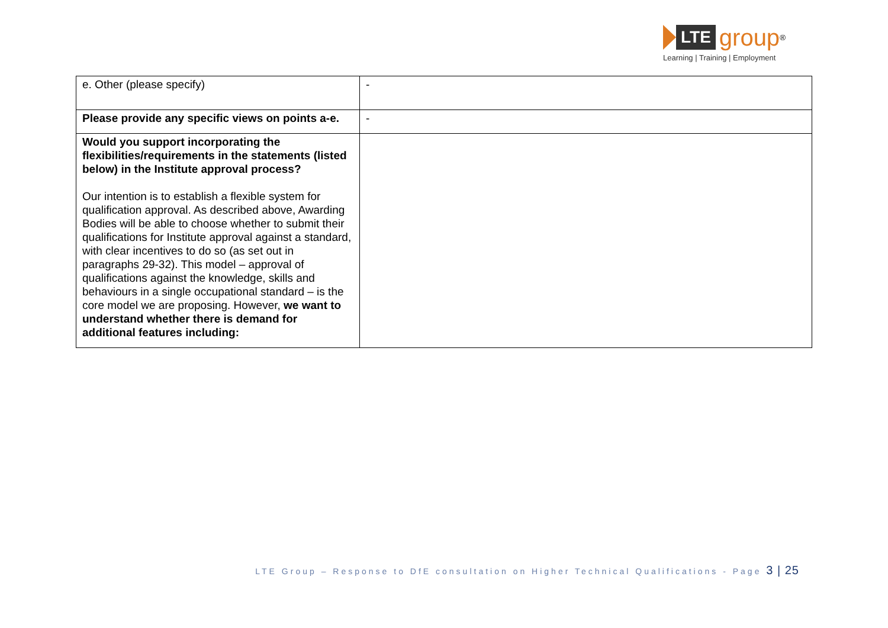LTE
group
<sup>®</sup>
Learning | Training | Employment
| e. Other (please specify) | - |
| Please provide any specific views on points a-e. | - |
| Would you support incorporating the flexibilities/requirements in the statements (listed below) in the Institute approval process? Our intention is to establish a flexible system for qualification approval. As described above, Awarding Bodies will be able to choose whether to submit their qualifications for Institute approval against a standard, with clear incentives to do so (as set out in paragraphs 29-32). This model – approval of qualifications against the knowledge, skills and behaviours in a single occupational standard – is the core model we are proposing. However, we want to understand whether there is demand for additional features including: | |
LTE Group – Response to DfE consultation on Higher Technical Qualifications - Page 3 | 25